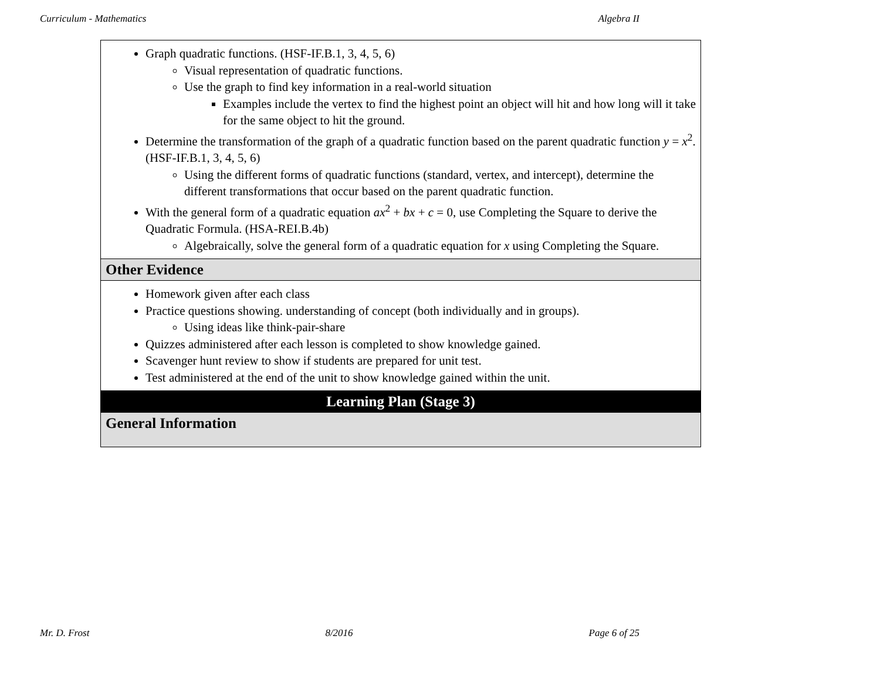Curriculum - Mathematics Algebra II
| Graph quadratic functions. (HSF-IF.B.1, 3, 4, 5, 6) Visual representation of quadratic functions. Use the graph to find key information in a real-world situation Examples include the vertex to find the highest point an object will hit and how long will it take for the same object to hit the ground. Determine the transformation of the graph of a quadratic function based on the parent quadratic function y = x<sup>2</sup>. (HSF-IF.B.1, 3, 4, 5, 6) Using the different forms of quadratic functions (standard, vertex, and intercept), determine the different transformations that occur based on the parent quadratic function. With the general form of a quadratic equation ax<sup>2</sup> + bx + c = 0, use Completing the Square to derive the Quadratic Formula. (HSA-REI.B.4b) Algebraically, solve the general form of a quadratic equation for x using Completing the Square. |
| Other Evidence |
| Homework given after each class Practice questions showing. understanding of concept (both individually and in groups). Using ideas like think-pair-share Quizzes administered after each lesson is completed to show knowledge gained. Scavenger hunt review to show if students are prepared for unit test. Test administered at the end of the unit to show knowledge gained within the unit. |
| Learning Plan (Stage 3) |
| General Information |
Mr. D. Frost 8/2016 Page 6 of 25